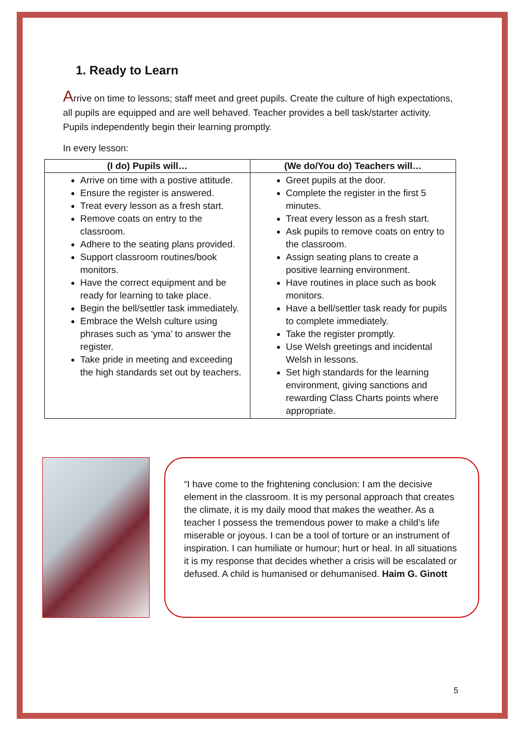1. Ready to Learn
Arrive on time to lessons; staff meet and greet pupils. Create the culture of high expectations, all pupils are equipped and are well behaved. Teacher provides a bell task/starter activity. Pupils independently begin their learning promptly.
In every lesson:
| (I do) Pupils will… | (We do/You do) Teachers will… |
| --- | --- |
| Arrive on time with a postive attitude. Ensure the register is answered. Treat every lesson as a fresh start. Remove coats on entry to the classroom. Adhere to the seating plans provided. Support classroom routines/book monitors. Have the correct equipment and be ready for learning to take place. Begin the bell/settler task immediately. Embrace the Welsh culture using phrases such as ‘yma’ to answer the register. Take pride in meeting and exceeding the high standards set out by teachers. | Greet pupils at the door. Complete the register in the first 5 minutes. Treat every lesson as a fresh start. Ask pupils to remove coats on entry to the classroom. Assign seating plans to create a positive learning environment. Have routines in place such as book monitors. Have a bell/settler task ready for pupils to complete immediately. Take the register promptly. Use Welsh greetings and incidental Welsh in lessons. Set high standards for the learning environment, giving sanctions and rewarding Class Charts points where appropriate. |
“I have come to the frightening conclusion: I am the decisive element in the classroom. It is my personal approach that creates the climate, it is my daily mood that makes the weather. As a teacher I possess the tremendous power to make a child’s life miserable or joyous. I can be a tool of torture or an instrument of inspiration. I can humiliate or humour; hurt or heal. In all situations it is my response that decides whether a crisis will be escalated or defused. A child is humanised or dehumanised. Haim G. Ginott
5